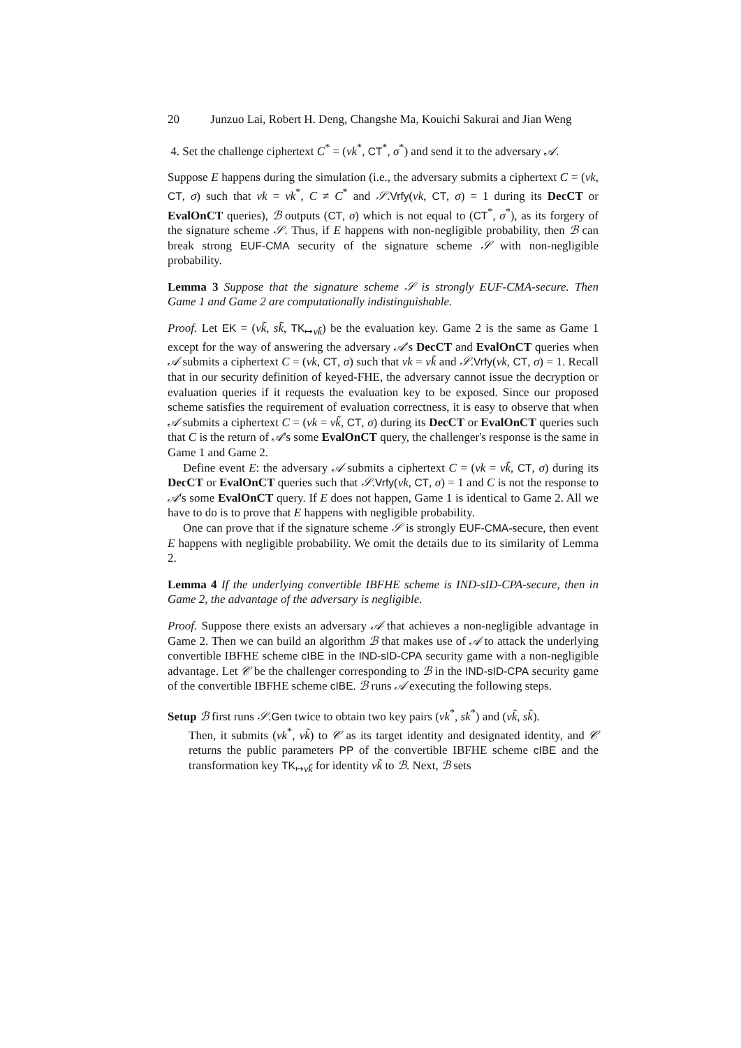20 Junzuo Lai, Robert H. Deng, Changshe Ma, Kouichi Sakurai and Jian Weng
4. Set the challenge ciphertext C<sup>*</sup> = (vk<sup>*</sup>, CT<sup>*</sup>, σ<sup>*</sup>) and send it to the adversary 𝒜.
Suppose E happens during the simulation (i.e., the adversary submits a ciphertext C = (vk, CT, σ) such that vk = vk<sup>*</sup>, C ≠ C<sup>*</sup> and 𝒮.Vrfy(vk, CT, σ) = 1 during its DecCT or EvalOnCT queries), ℬ outputs (CT, σ) which is not equal to (CT<sup>*</sup>, σ<sup>*</sup>), as its forgery of the signature scheme 𝒮. Thus, if E happens with non-negligible probability, then ℬ can break strong EUF-CMA security of the signature scheme 𝒮 with non-negligible probability.
Lemma 3 Suppose that the signature scheme 𝒮 is strongly EUF-CMA-secure. Then Game 1 and Game 2 are computationally indistinguishable.
Proof. Let EK = (vk̃, sk̃, TK<sub>↦vk̃</sub>) be the evaluation key. Game 2 is the same as Game 1 except for the way of answering the adversary 𝒜's DecCT and EvalOnCT queries when 𝒜 submits a ciphertext C = (vk, CT, σ) such that vk = vk̃ and 𝒮.Vrfy(vk, CT, σ) = 1. Recall that in our security definition of keyed-FHE, the adversary cannot issue the decryption or evaluation queries if it requests the evaluation key to be exposed. Since our proposed scheme satisfies the requirement of evaluation correctness, it is easy to observe that when 𝒜 submits a ciphertext C = (vk = vk̃, CT, σ) during its DecCT or EvalOnCT queries such that C is the return of 𝒜's some EvalOnCT query, the challenger's response is the same in Game 1 and Game 2.
Define event E: the adversary 𝒜 submits a ciphertext C = (vk = vk̃, CT, σ) during its DecCT or EvalOnCT queries such that 𝒮.Vrfy(vk, CT, σ) = 1 and C is not the response to 𝒜's some EvalOnCT query. If E does not happen, Game 1 is identical to Game 2. All we have to do is to prove that E happens with negligible probability.
One can prove that if the signature scheme 𝒮 is strongly EUF-CMA-secure, then event E happens with negligible probability. We omit the details due to its similarity of Lemma 2.
Lemma 4 If the underlying convertible IBFHE scheme is IND-sID-CPA-secure, then in Game 2, the advantage of the adversary is negligible.
Proof. Suppose there exists an adversary 𝒜 that achieves a non-negligible advantage in Game 2. Then we can build an algorithm ℬ that makes use of 𝒜 to attack the underlying convertible IBFHE scheme cIBE in the IND-sID-CPA security game with a non-negligible advantage. Let 𝒞 be the challenger corresponding to ℬ in the IND-sID-CPA security game of the convertible IBFHE scheme cIBE. ℬ runs 𝒜 executing the following steps.
Setup ℬ first runs 𝒮.Gen twice to obtain two key pairs (vk<sup>*</sup>, sk<sup>*</sup>) and (vk̃, sk̃).
Then, it submits (vk<sup>*</sup>, vk̃) to 𝒞 as its target identity and designated identity, and 𝒞 returns the public parameters PP of the convertible IBFHE scheme cIBE and the transformation key TK<sub>↦vk̃</sub> for identity vk̃ to ℬ. Next, ℬ sets